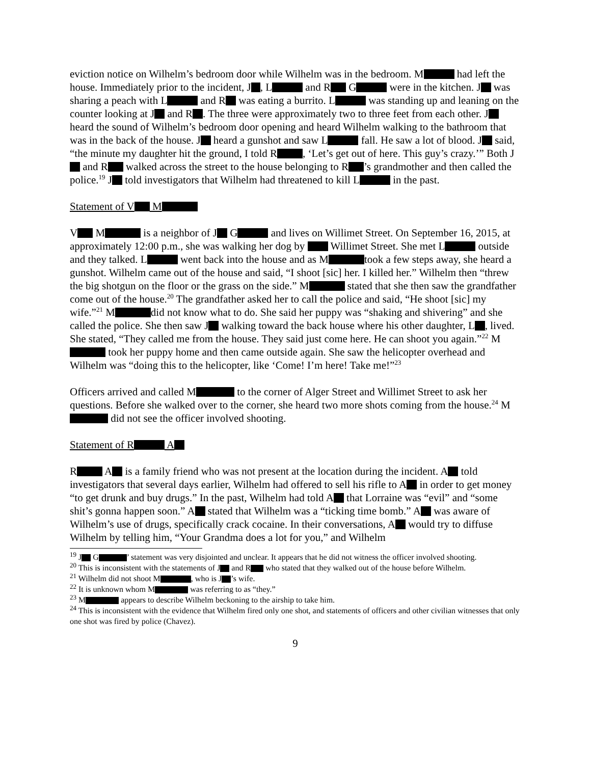eviction notice on Wilhelm’s bedroom door while Wilhelm was in the bedroom. M had left the house. Immediately prior to the incident, J , L and R G were in the kitchen. J was sharing a peach with L and R was eating a burrito. L was standing up and leaning on the counter looking at J and R . The three were approximately two to three feet from each other. J heard the sound of Wilhelm’s bedroom door opening and heard Wilhelm walking to the bathroom that was in the back of the house. J heard a gunshot and saw L fall. He saw a lot of blood. J said, “the minute my daughter hit the ground, I told R , ‘Let’s get out of here. This guy’s crazy.’” Both J and R walked across the street to the house belonging to R ’s grandmother and then called the police.<sup>19</sup> J told investigators that Wilhelm had threatened to kill L in the past.
Statement of V M
V M is a neighbor of J G and lives on Willimet Street. On September 16, 2015, at approximately 12:00 p.m., she was walking her dog by Willimet Street. She met L outside and they talked. L went back into the house and as M took a few steps away, she heard a gunshot. Wilhelm came out of the house and said, “I shoot [sic] her. I killed her.” Wilhelm then “threw the big shotgun on the floor or the grass on the side.” M stated that she then saw the grandfather come out of the house.<sup>20</sup> The grandfather asked her to call the police and said, “He shoot [sic] my wife.”<sup>21</sup> M did not know what to do. She said her puppy was “shaking and shivering” and she called the police. She then saw J walking toward the back house where his other daughter, L , lived. She stated, “They called me from the house. They said just come here. He can shoot you again.”<sup>22</sup> M took her puppy home and then came outside again. She saw the helicopter overhead and Wilhelm was “doing this to the helicopter, like ‘Come! I’m here! Take me!”<sup>23</sup>
Officers arrived and called M to the corner of Alger Street and Willimet Street to ask her questions. Before she walked over to the corner, she heard two more shots coming from the house.<sup>24</sup> M did not see the officer involved shooting.
Statement of R A
R A is a family friend who was not present at the location during the incident. A told investigators that several days earlier, Wilhelm had offered to sell his rifle to A in order to get money “to get drunk and buy drugs.” In the past, Wilhelm had told A that Lorraine was “evil” and “some shit’s gonna happen soon.” A stated that Wilhelm was a “ticking time bomb.” A was aware of Wilhelm’s use of drugs, specifically crack cocaine. In their conversations, A would try to diffuse Wilhelm by telling him, “Your Grandma does a lot for you,” and Wilhelm
<sup>19</sup> J G ’ statement was very disjointed and unclear. It appears that he did not witness the officer involved shooting.
<sup>20</sup> This is inconsistent with the statements of J and R who stated that they walked out of the house before Wilhelm.
<sup>21</sup> Wilhelm did not shoot M , who is J ’s wife.
<sup>22</sup> It is unknown whom M was referring to as “they.”
<sup>23</sup> M appears to describe Wilhelm beckoning to the airship to take him.
<sup>24</sup> This is inconsistent with the evidence that Wilhelm fired only one shot, and statements of officers and other civilian witnesses that only one shot was fired by police (Chavez).
9